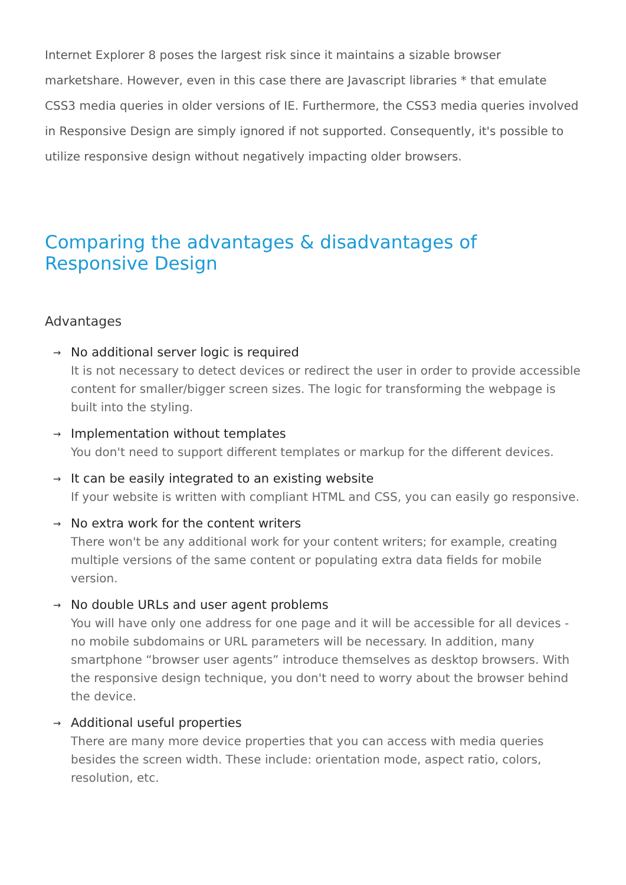Internet Explorer 8 poses the largest risk since it maintains a sizable browser marketshare. However, even in this case there are Javascript libraries * that emulate CSS3 media queries in older versions of IE. Furthermore, the CSS3 media queries involved in Responsive Design are simply ignored if not supported. Consequently, it's possible to utilize responsive design without negatively impacting older browsers.
Comparing the advantages & disadvantages of Responsive Design
Advantages
→
No additional server logic is required
It is not necessary to detect devices or redirect the user in order to provide accessible content for smaller/bigger screen sizes. The logic for transforming the webpage is built into the styling.
→
Implementation without templates
You don't need to support different templates or markup for the different devices.
→
It can be easily integrated to an existing website
If your website is written with compliant HTML and CSS, you can easily go responsive.
→
No extra work for the content writers
There won't be any additional work for your content writers; for example, creating multiple versions of the same content or populating extra data fields for mobile version.
→
No double URLs and user agent problems
You will have only one address for one page and it will be accessible for all devices - no mobile subdomains or URL parameters will be necessary. In addition, many smartphone “browser user agents” introduce themselves as desktop browsers. With the responsive design technique, you don't need to worry about the browser behind the device.
→
Additional useful properties
There are many more device properties that you can access with media queries besides the screen width. These include: orientation mode, aspect ratio, colors, resolution, etc.